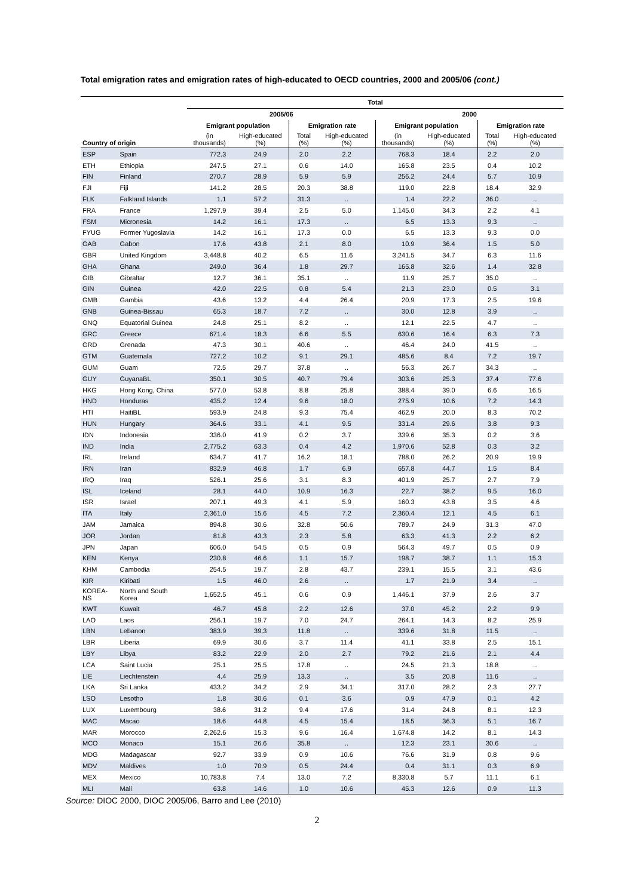Total emigration rates and emigration rates of high-educated to OECD countries, 2000 and 2005/06 (cont.)
| | | Total | | | | | | | |
| --- | --- | --- | --- | --- | --- | --- | --- | --- | --- |
| | | 2005/06 | | | | 2000 | | | |
| | | Emigrant population | | Emigration rate | | Emigrant population | | Emigration rate | |
| Country of origin | | (in thousands) | High-educated (%) | Total (%) | High-educated (%) | (in thousands) | High-educated (%) | Total (%) | High-educated (%) |
| ESP | Spain | 772.3 | 24.9 | 2.0 | 2.2 | 768.3 | 18.4 | 2.2 | 2.0 |
| ETH | Ethiopia | 247.5 | 27.1 | 0.6 | 14.0 | 165.8 | 23.5 | 0.4 | 10.2 |
| FIN | Finland | 270.7 | 28.9 | 5.9 | 5.9 | 256.2 | 24.4 | 5.7 | 10.9 |
| FJI | Fiji | 141.2 | 28.5 | 20.3 | 38.8 | 119.0 | 22.8 | 18.4 | 32.9 |
| FLK | Falkland Islands | 1.1 | 57.2 | 31.3 | .. | 1.4 | 22.2 | 36.0 | .. |
| FRA | France | 1,297.9 | 39.4 | 2.5 | 5.0 | 1,145.0 | 34.3 | 2.2 | 4.1 |
| FSM | Micronesia | 14.2 | 16.1 | 17.3 | .. | 6.5 | 13.3 | 9.3 | .. |
| FYUG | Former Yugoslavia | 14.2 | 16.1 | 17.3 | 0.0 | 6.5 | 13.3 | 9.3 | 0.0 |
| GAB | Gabon | 17.6 | 43.8 | 2.1 | 8.0 | 10.9 | 36.4 | 1.5 | 5.0 |
| GBR | United Kingdom | 3,448.8 | 40.2 | 6.5 | 11.6 | 3,241.5 | 34.7 | 6.3 | 11.6 |
| GHA | Ghana | 249.0 | 36.4 | 1.8 | 29.7 | 165.8 | 32.6 | 1.4 | 32.8 |
| GIB | Gibraltar | 12.7 | 36.1 | 35.1 | .. | 11.9 | 25.7 | 35.0 | .. |
| GIN | Guinea | 42.0 | 22.5 | 0.8 | 5.4 | 21.3 | 23.0 | 0.5 | 3.1 |
| GMB | Gambia | 43.6 | 13.2 | 4.4 | 26.4 | 20.9 | 17.3 | 2.5 | 19.6 |
| GNB | Guinea-Bissau | 65.3 | 18.7 | 7.2 | .. | 30.0 | 12.8 | 3.9 | .. |
| GNQ | Equatorial Guinea | 24.8 | 25.1 | 8.2 | .. | 12.1 | 22.5 | 4.7 | .. |
| GRC | Greece | 671.4 | 18.3 | 6.6 | 5.5 | 630.6 | 16.4 | 6.3 | 7.3 |
| GRD | Grenada | 47.3 | 30.1 | 40.6 | .. | 46.4 | 24.0 | 41.5 | .. |
| GTM | Guatemala | 727.2 | 10.2 | 9.1 | 29.1 | 485.6 | 8.4 | 7.2 | 19.7 |
| GUM | Guam | 72.5 | 29.7 | 37.8 | .. | 56.3 | 26.7 | 34.3 | .. |
| GUY | GuyanaBL | 350.1 | 30.5 | 40.7 | 79.4 | 303.6 | 25.3 | 37.4 | 77.6 |
| HKG | Hong Kong, China | 577.0 | 53.8 | 8.8 | 25.8 | 388.4 | 39.0 | 6.6 | 16.5 |
| HND | Honduras | 435.2 | 12.4 | 9.6 | 18.0 | 275.9 | 10.6 | 7.2 | 14.3 |
| HTI | HaitiBL | 593.9 | 24.8 | 9.3 | 75.4 | 462.9 | 20.0 | 8.3 | 70.2 |
| HUN | Hungary | 364.6 | 33.1 | 4.1 | 9.5 | 331.4 | 29.6 | 3.8 | 9.3 |
| IDN | Indonesia | 336.0 | 41.9 | 0.2 | 3.7 | 339.6 | 35.3 | 0.2 | 3.6 |
| IND | India | 2,775.2 | 63.3 | 0.4 | 4.2 | 1,970.6 | 52.8 | 0.3 | 3.2 |
| IRL | Ireland | 634.7 | 41.7 | 16.2 | 18.1 | 788.0 | 26.2 | 20.9 | 19.9 |
| IRN | Iran | 832.9 | 46.8 | 1.7 | 6.9 | 657.8 | 44.7 | 1.5 | 8.4 |
| IRQ | Iraq | 526.1 | 25.6 | 3.1 | 8.3 | 401.9 | 25.7 | 2.7 | 7.9 |
| ISL | Iceland | 28.1 | 44.0 | 10.9 | 16.3 | 22.7 | 38.2 | 9.5 | 16.0 |
| ISR | Israel | 207.1 | 49.3 | 4.1 | 5.9 | 160.3 | 43.8 | 3.5 | 4.6 |
| ITA | Italy | 2,361.0 | 15.6 | 4.5 | 7.2 | 2,360.4 | 12.1 | 4.5 | 6.1 |
| JAM | Jamaica | 894.8 | 30.6 | 32.8 | 50.6 | 789.7 | 24.9 | 31.3 | 47.0 |
| JOR | Jordan | 81.8 | 43.3 | 2.3 | 5.8 | 63.3 | 41.3 | 2.2 | 6.2 |
| JPN | Japan | 606.0 | 54.5 | 0.5 | 0.9 | 564.3 | 49.7 | 0.5 | 0.9 |
| KEN | Kenya | 230.8 | 46.6 | 1.1 | 15.7 | 198.7 | 38.7 | 1.1 | 15.3 |
| KHM | Cambodia | 254.5 | 19.7 | 2.8 | 43.7 | 239.1 | 15.5 | 3.1 | 43.6 |
| KIR | Kiribati | 1.5 | 46.0 | 2.6 | .. | 1.7 | 21.9 | 3.4 | .. |
| KOREA-NS | North and South Korea | 1,652.5 | 45.1 | 0.6 | 0.9 | 1,446.1 | 37.9 | 2.6 | 3.7 |
| KWT | Kuwait | 46.7 | 45.8 | 2.2 | 12.6 | 37.0 | 45.2 | 2.2 | 9.9 |
| LAO | Laos | 256.1 | 19.7 | 7.0 | 24.7 | 264.1 | 14.3 | 8.2 | 25.9 |
| LBN | Lebanon | 383.9 | 39.3 | 11.8 | .. | 339.6 | 31.8 | 11.5 | .. |
| LBR | Liberia | 69.9 | 30.6 | 3.7 | 11.4 | 41.1 | 33.8 | 2.5 | 15.1 |
| LBY | Libya | 83.2 | 22.9 | 2.0 | 2.7 | 79.2 | 21.6 | 2.1 | 4.4 |
| LCA | Saint Lucia | 25.1 | 25.5 | 17.8 | .. | 24.5 | 21.3 | 18.8 | .. |
| LIE | Liechtenstein | 4.4 | 25.9 | 13.3 | .. | 3.5 | 20.8 | 11.6 | .. |
| LKA | Sri Lanka | 433.2 | 34.2 | 2.9 | 34.1 | 317.0 | 28.2 | 2.3 | 27.7 |
| LSO | Lesotho | 1.8 | 30.6 | 0.1 | 3.6 | 0.9 | 47.9 | 0.1 | 4.2 |
| LUX | Luxembourg | 38.6 | 31.2 | 9.4 | 17.6 | 31.4 | 24.8 | 8.1 | 12.3 |
| MAC | Macao | 18.6 | 44.8 | 4.5 | 15.4 | 18.5 | 36.3 | 5.1 | 16.7 |
| MAR | Morocco | 2,262.6 | 15.3 | 9.6 | 16.4 | 1,674.8 | 14.2 | 8.1 | 14.3 |
| MCO | Monaco | 15.1 | 26.6 | 35.8 | .. | 12.3 | 23.1 | 30.6 | .. |
| MDG | Madagascar | 92.7 | 33.9 | 0.9 | 10.6 | 76.6 | 31.9 | 0.8 | 9.6 |
| MDV | Maldives | 1.0 | 70.9 | 0.5 | 24.4 | 0.4 | 31.1 | 0.3 | 6.9 |
| MEX | Mexico | 10,783.8 | 7.4 | 13.0 | 7.2 | 8,330.8 | 5.7 | 11.1 | 6.1 |
| MLI | Mali | 63.8 | 14.6 | 1.0 | 10.6 | 45.3 | 12.6 | 0.9 | 11.3 |
Source: DIOC 2000, DIOC 2005/06, Barro and Lee (2010)
2